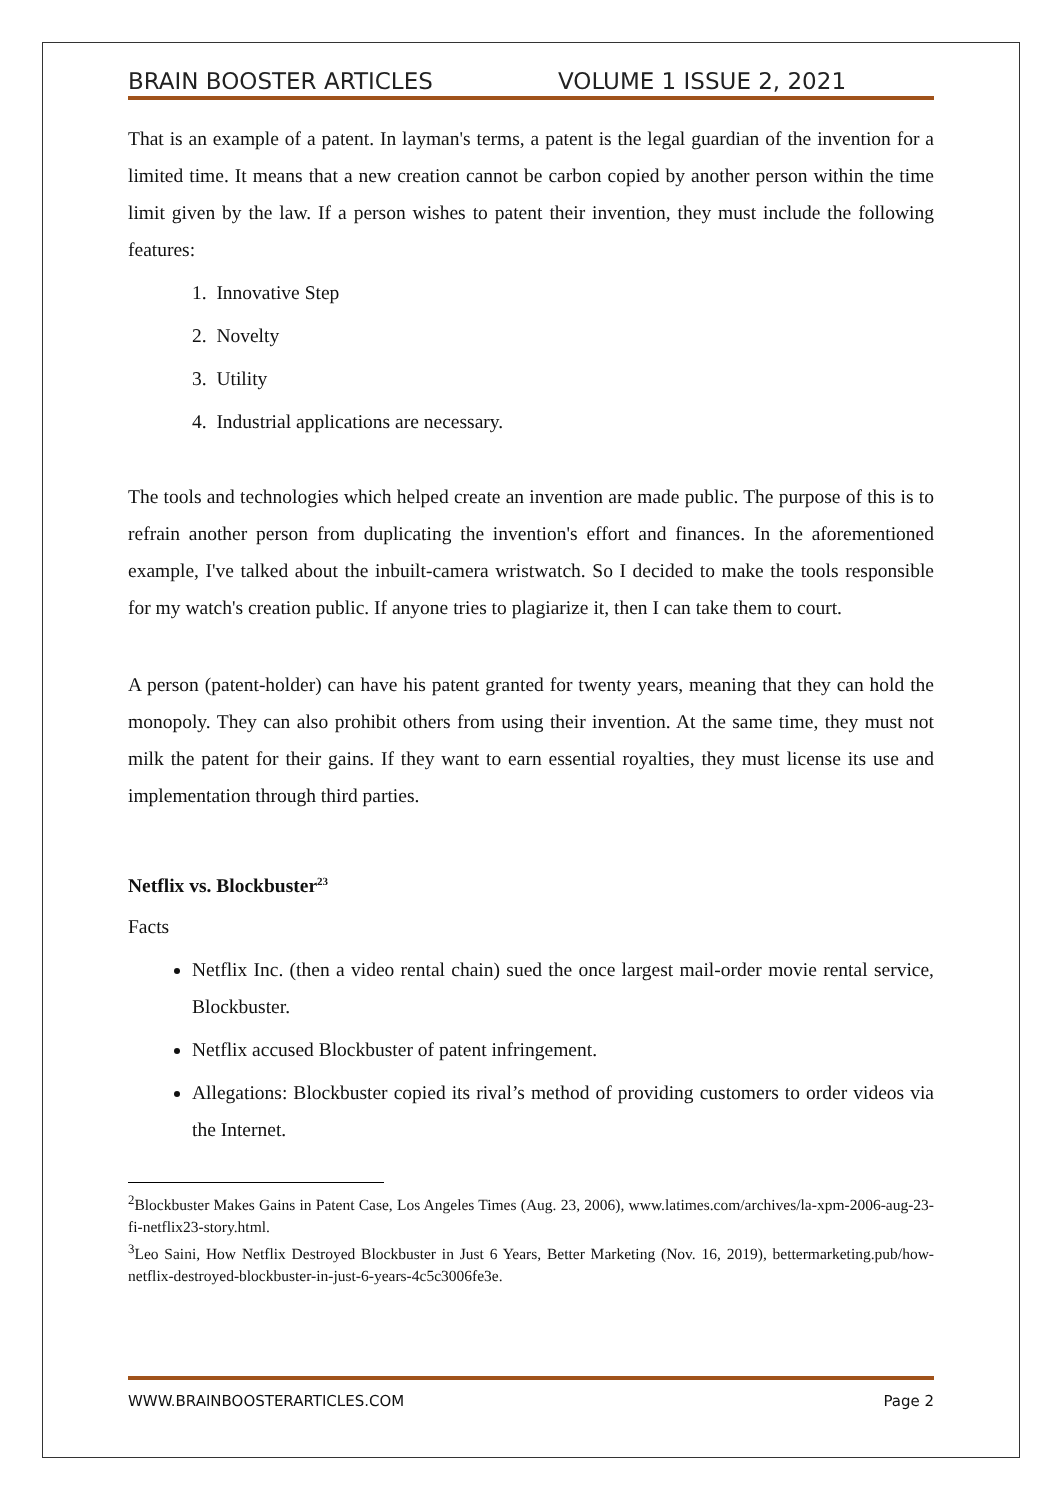BRAIN BOOSTER ARTICLES VOLUME 1 ISSUE 2, 2021
That is an example of a patent. In layman's terms, a patent is the legal guardian of the invention for a limited time. It means that a new creation cannot be carbon copied by another person within the time limit given by the law. If a person wishes to patent their invention, they must include the following features:
1. Innovative Step
2. Novelty
3. Utility
4. Industrial applications are necessary.
The tools and technologies which helped create an invention are made public. The purpose of this is to refrain another person from duplicating the invention's effort and finances. In the aforementioned example, I've talked about the inbuilt-camera wristwatch. So I decided to make the tools responsible for my watch's creation public. If anyone tries to plagiarize it, then I can take them to court.
A person (patent-holder) can have his patent granted for twenty years, meaning that they can hold the monopoly. They can also prohibit others from using their invention. At the same time, they must not milk the patent for their gains. If they want to earn essential royalties, they must license its use and implementation through third parties.
Netflix vs. Blockbuster<sup>23</sup>
Facts
Netflix Inc. (then a video rental chain) sued the once largest mail-order movie rental service, Blockbuster.
Netflix accused Blockbuster of patent infringement.
Allegations: Blockbuster copied its rival’s method of providing customers to order videos via the Internet.
<sup>2</sup> Blockbuster Makes Gains in Patent Case, Los Angeles Times (Aug. 23, 2006), www.latimes.com/archives/la-xpm-2006-aug-23-fi-netflix23-story.html.
<sup>3</sup> Leo Saini, How Netflix Destroyed Blockbuster in Just 6 Years, Better Marketing (Nov. 16, 2019), bettermarketing.pub/how-netflix-destroyed-blockbuster-in-just-6-years-4c5c3006fe3e.
WWW.BRAINBOOSTERARTICLES.COM Page 2